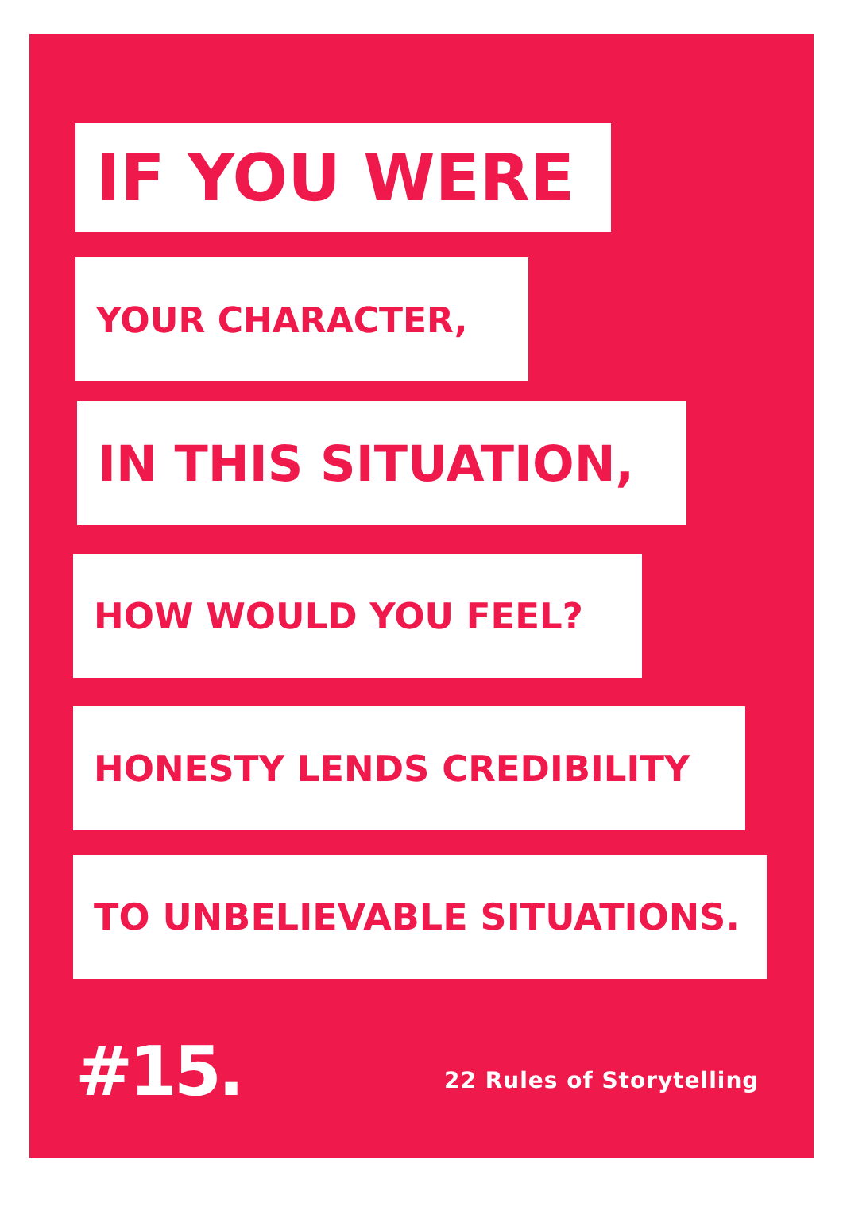IF YOU WERE
YOUR CHARACTER,
IN THIS SITUATION,
HOW WOULD YOU FEEL?
HONESTY LENDS CREDIBILITY
TO UNBELIEVABLE SITUATIONS.
#15. 22 Rules of Storytelling